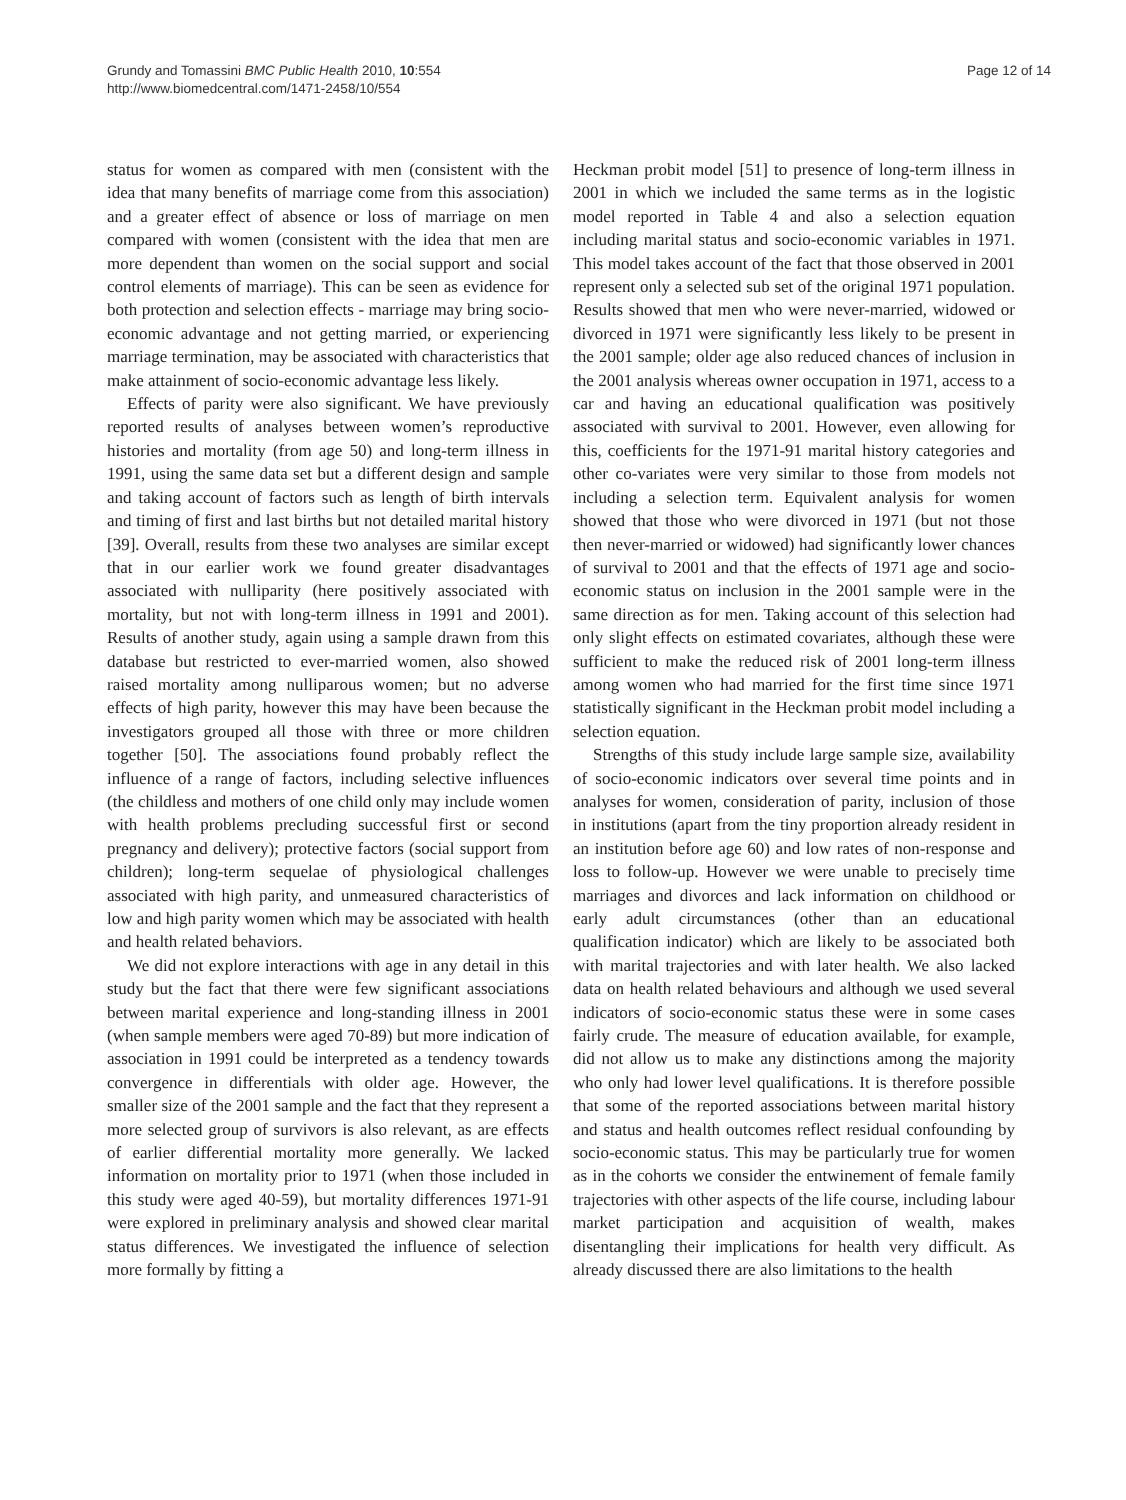Grundy and Tomassini BMC Public Health 2010, 10:554
http://www.biomedcentral.com/1471-2458/10/554
Page 12 of 14
status for women as compared with men (consistent with the idea that many benefits of marriage come from this association) and a greater effect of absence or loss of marriage on men compared with women (consistent with the idea that men are more dependent than women on the social support and social control elements of marriage). This can be seen as evidence for both protection and selection effects - marriage may bring socio-economic advantage and not getting married, or experiencing marriage termination, may be associated with characteristics that make attainment of socio-economic advantage less likely.
Effects of parity were also significant. We have previously reported results of analyses between women’s reproductive histories and mortality (from age 50) and long-term illness in 1991, using the same data set but a different design and sample and taking account of factors such as length of birth intervals and timing of first and last births but not detailed marital history [39]. Overall, results from these two analyses are similar except that in our earlier work we found greater disadvantages associated with nulliparity (here positively associated with mortality, but not with long-term illness in 1991 and 2001). Results of another study, again using a sample drawn from this database but restricted to ever-married women, also showed raised mortality among nulliparous women; but no adverse effects of high parity, however this may have been because the investigators grouped all those with three or more children together [50]. The associations found probably reflect the influence of a range of factors, including selective influences (the childless and mothers of one child only may include women with health problems precluding successful first or second pregnancy and delivery); protective factors (social support from children); long-term sequelae of physiological challenges associated with high parity, and unmeasured characteristics of low and high parity women which may be associated with health and health related behaviors.
We did not explore interactions with age in any detail in this study but the fact that there were few significant associations between marital experience and long-standing illness in 2001 (when sample members were aged 70-89) but more indication of association in 1991 could be interpreted as a tendency towards convergence in differentials with older age. However, the smaller size of the 2001 sample and the fact that they represent a more selected group of survivors is also relevant, as are effects of earlier differential mortality more generally. We lacked information on mortality prior to 1971 (when those included in this study were aged 40-59), but mortality differences 1971-91 were explored in preliminary analysis and showed clear marital status differences. We investigated the influence of selection more formally by fitting a
Heckman probit model [51] to presence of long-term illness in 2001 in which we included the same terms as in the logistic model reported in Table 4 and also a selection equation including marital status and socio-economic variables in 1971. This model takes account of the fact that those observed in 2001 represent only a selected sub set of the original 1971 population. Results showed that men who were never-married, widowed or divorced in 1971 were significantly less likely to be present in the 2001 sample; older age also reduced chances of inclusion in the 2001 analysis whereas owner occupation in 1971, access to a car and having an educational qualification was positively associated with survival to 2001. However, even allowing for this, coefficients for the 1971-91 marital history categories and other co-variates were very similar to those from models not including a selection term. Equivalent analysis for women showed that those who were divorced in 1971 (but not those then never-married or widowed) had significantly lower chances of survival to 2001 and that the effects of 1971 age and socio-economic status on inclusion in the 2001 sample were in the same direction as for men. Taking account of this selection had only slight effects on estimated covariates, although these were sufficient to make the reduced risk of 2001 long-term illness among women who had married for the first time since 1971 statistically significant in the Heckman probit model including a selection equation.
Strengths of this study include large sample size, availability of socio-economic indicators over several time points and in analyses for women, consideration of parity, inclusion of those in institutions (apart from the tiny proportion already resident in an institution before age 60) and low rates of non-response and loss to follow-up. However we were unable to precisely time marriages and divorces and lack information on childhood or early adult circumstances (other than an educational qualification indicator) which are likely to be associated both with marital trajectories and with later health. We also lacked data on health related behaviours and although we used several indicators of socio-economic status these were in some cases fairly crude. The measure of education available, for example, did not allow us to make any distinctions among the majority who only had lower level qualifications. It is therefore possible that some of the reported associations between marital history and status and health outcomes reflect residual confounding by socio-economic status. This may be particularly true for women as in the cohorts we consider the entwinement of female family trajectories with other aspects of the life course, including labour market participation and acquisition of wealth, makes disentangling their implications for health very difficult. As already discussed there are also limitations to the health